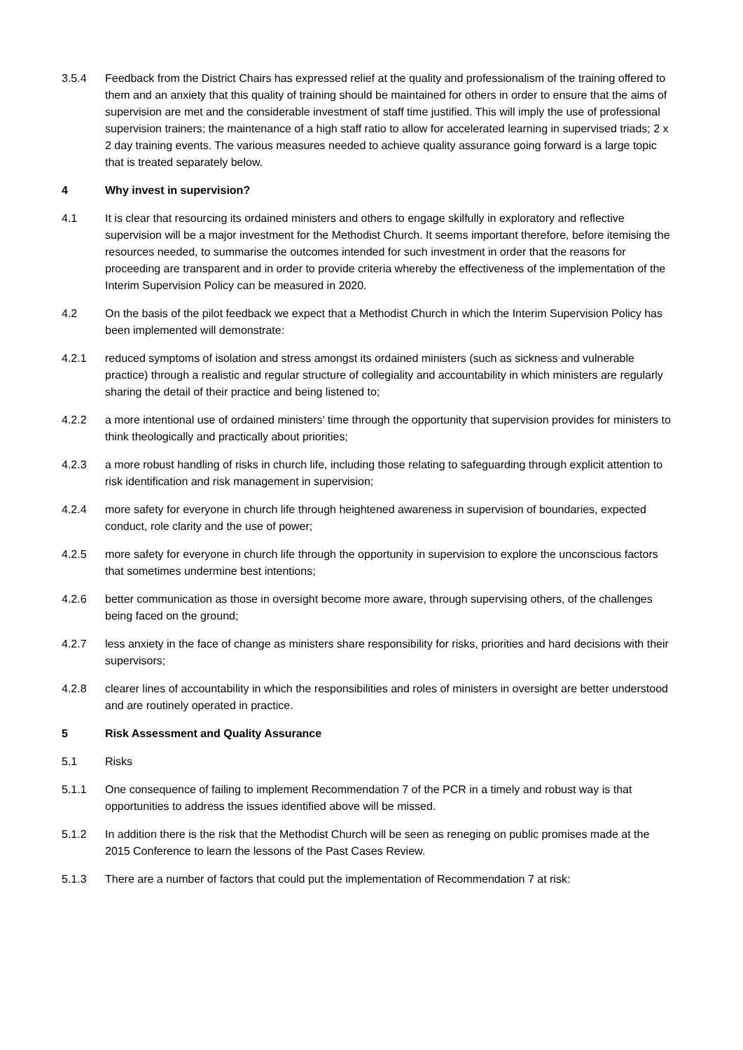3.5.4 Feedback from the District Chairs has expressed relief at the quality and professionalism of the training offered to them and an anxiety that this quality of training should be maintained for others in order to ensure that the aims of supervision are met and the considerable investment of staff time justified. This will imply the use of professional supervision trainers; the maintenance of a high staff ratio to allow for accelerated learning in supervised triads; 2 x 2 day training events. The various measures needed to achieve quality assurance going forward is a large topic that is treated separately below.
4 Why invest in supervision?
4.1 It is clear that resourcing its ordained ministers and others to engage skilfully in exploratory and reflective supervision will be a major investment for the Methodist Church. It seems important therefore, before itemising the resources needed, to summarise the outcomes intended for such investment in order that the reasons for proceeding are transparent and in order to provide criteria whereby the effectiveness of the implementation of the Interim Supervision Policy can be measured in 2020.
4.2 On the basis of the pilot feedback we expect that a Methodist Church in which the Interim Supervision Policy has been implemented will demonstrate:
4.2.1 reduced symptoms of isolation and stress amongst its ordained ministers (such as sickness and vulnerable practice) through a realistic and regular structure of collegiality and accountability in which ministers are regularly sharing the detail of their practice and being listened to;
4.2.2 a more intentional use of ordained ministers’ time through the opportunity that supervision provides for ministers to think theologically and practically about priorities;
4.2.3 a more robust handling of risks in church life, including those relating to safeguarding through explicit attention to risk identification and risk management in supervision;
4.2.4 more safety for everyone in church life through heightened awareness in supervision of boundaries, expected conduct, role clarity and the use of power;
4.2.5 more safety for everyone in church life through the opportunity in supervision to explore the unconscious factors that sometimes undermine best intentions;
4.2.6 better communication as those in oversight become more aware, through supervising others, of the challenges being faced on the ground;
4.2.7 less anxiety in the face of change as ministers share responsibility for risks, priorities and hard decisions with their supervisors;
4.2.8 clearer lines of accountability in which the responsibilities and roles of ministers in oversight are better understood and are routinely operated in practice.
5 Risk Assessment and Quality Assurance
5.1 Risks
5.1.1 One consequence of failing to implement Recommendation 7 of the PCR in a timely and robust way is that opportunities to address the issues identified above will be missed.
5.1.2 In addition there is the risk that the Methodist Church will be seen as reneging on public promises made at the 2015 Conference to learn the lessons of the Past Cases Review.
5.1.3 There are a number of factors that could put the implementation of Recommendation 7 at risk: